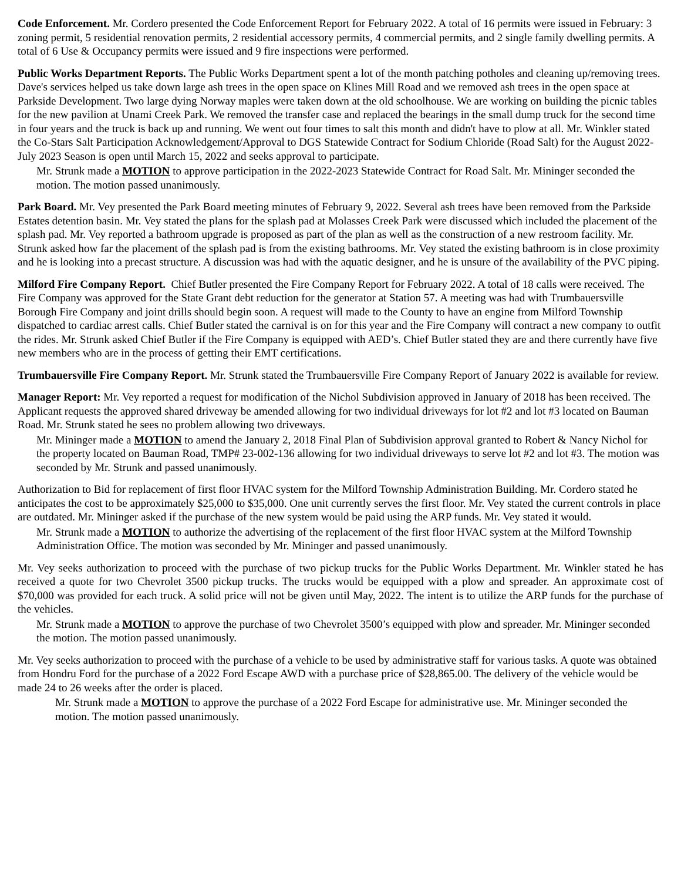Code Enforcement. Mr. Cordero presented the Code Enforcement Report for February 2022. A total of 16 permits were issued in February: 3 zoning permit, 5 residential renovation permits, 2 residential accessory permits, 4 commercial permits, and 2 single family dwelling permits. A total of 6 Use & Occupancy permits were issued and 9 fire inspections were performed.
Public Works Department Reports. The Public Works Department spent a lot of the month patching potholes and cleaning up/removing trees. Dave's services helped us take down large ash trees in the open space on Klines Mill Road and we removed ash trees in the open space at Parkside Development. Two large dying Norway maples were taken down at the old schoolhouse. We are working on building the picnic tables for the new pavilion at Unami Creek Park. We removed the transfer case and replaced the bearings in the small dump truck for the second time in four years and the truck is back up and running. We went out four times to salt this month and didn't have to plow at all. Mr. Winkler stated the Co-Stars Salt Participation Acknowledgement/Approval to DGS Statewide Contract for Sodium Chloride (Road Salt) for the August 2022- July 2023 Season is open until March 15, 2022 and seeks approval to participate.
Mr. Strunk made a MOTION to approve participation in the 2022-2023 Statewide Contract for Road Salt. Mr. Mininger seconded the motion. The motion passed unanimously.
Park Board. Mr. Vey presented the Park Board meeting minutes of February 9, 2022. Several ash trees have been removed from the Parkside Estates detention basin. Mr. Vey stated the plans for the splash pad at Molasses Creek Park were discussed which included the placement of the splash pad. Mr. Vey reported a bathroom upgrade is proposed as part of the plan as well as the construction of a new restroom facility. Mr. Strunk asked how far the placement of the splash pad is from the existing bathrooms. Mr. Vey stated the existing bathroom is in close proximity and he is looking into a precast structure. A discussion was had with the aquatic designer, and he is unsure of the availability of the PVC piping.
Milford Fire Company Report. Chief Butler presented the Fire Company Report for February 2022. A total of 18 calls were received. The Fire Company was approved for the State Grant debt reduction for the generator at Station 57. A meeting was had with Trumbauersville Borough Fire Company and joint drills should begin soon. A request will made to the County to have an engine from Milford Township dispatched to cardiac arrest calls. Chief Butler stated the carnival is on for this year and the Fire Company will contract a new company to outfit the rides. Mr. Strunk asked Chief Butler if the Fire Company is equipped with AED’s. Chief Butler stated they are and there currently have five new members who are in the process of getting their EMT certifications.
Trumbauersville Fire Company Report. Mr. Strunk stated the Trumbauersville Fire Company Report of January 2022 is available for review.
Manager Report: Mr. Vey reported a request for modification of the Nichol Subdivision approved in January of 2018 has been received. The Applicant requests the approved shared driveway be amended allowing for two individual driveways for lot #2 and lot #3 located on Bauman Road. Mr. Strunk stated he sees no problem allowing two driveways.
Mr. Mininger made a MOTION to amend the January 2, 2018 Final Plan of Subdivision approval granted to Robert & Nancy Nichol for the property located on Bauman Road, TMP# 23-002-136 allowing for two individual driveways to serve lot #2 and lot #3. The motion was seconded by Mr. Strunk and passed unanimously.
Authorization to Bid for replacement of first floor HVAC system for the Milford Township Administration Building. Mr. Cordero stated he anticipates the cost to be approximately $25,000 to $35,000. One unit currently serves the first floor. Mr. Vey stated the current controls in place are outdated. Mr. Mininger asked if the purchase of the new system would be paid using the ARP funds. Mr. Vey stated it would.
Mr. Strunk made a MOTION to authorize the advertising of the replacement of the first floor HVAC system at the Milford Township Administration Office. The motion was seconded by Mr. Mininger and passed unanimously.
Mr. Vey seeks authorization to proceed with the purchase of two pickup trucks for the Public Works Department. Mr. Winkler stated he has received a quote for two Chevrolet 3500 pickup trucks. The trucks would be equipped with a plow and spreader. An approximate cost of $70,000 was provided for each truck. A solid price will not be given until May, 2022. The intent is to utilize the ARP funds for the purchase of the vehicles.
Mr. Strunk made a MOTION to approve the purchase of two Chevrolet 3500’s equipped with plow and spreader. Mr. Mininger seconded the motion. The motion passed unanimously.
Mr. Vey seeks authorization to proceed with the purchase of a vehicle to be used by administrative staff for various tasks. A quote was obtained from Hondru Ford for the purchase of a 2022 Ford Escape AWD with a purchase price of $28,865.00. The delivery of the vehicle would be made 24 to 26 weeks after the order is placed.
Mr. Strunk made a MOTION to approve the purchase of a 2022 Ford Escape for administrative use. Mr. Mininger seconded the motion. The motion passed unanimously.